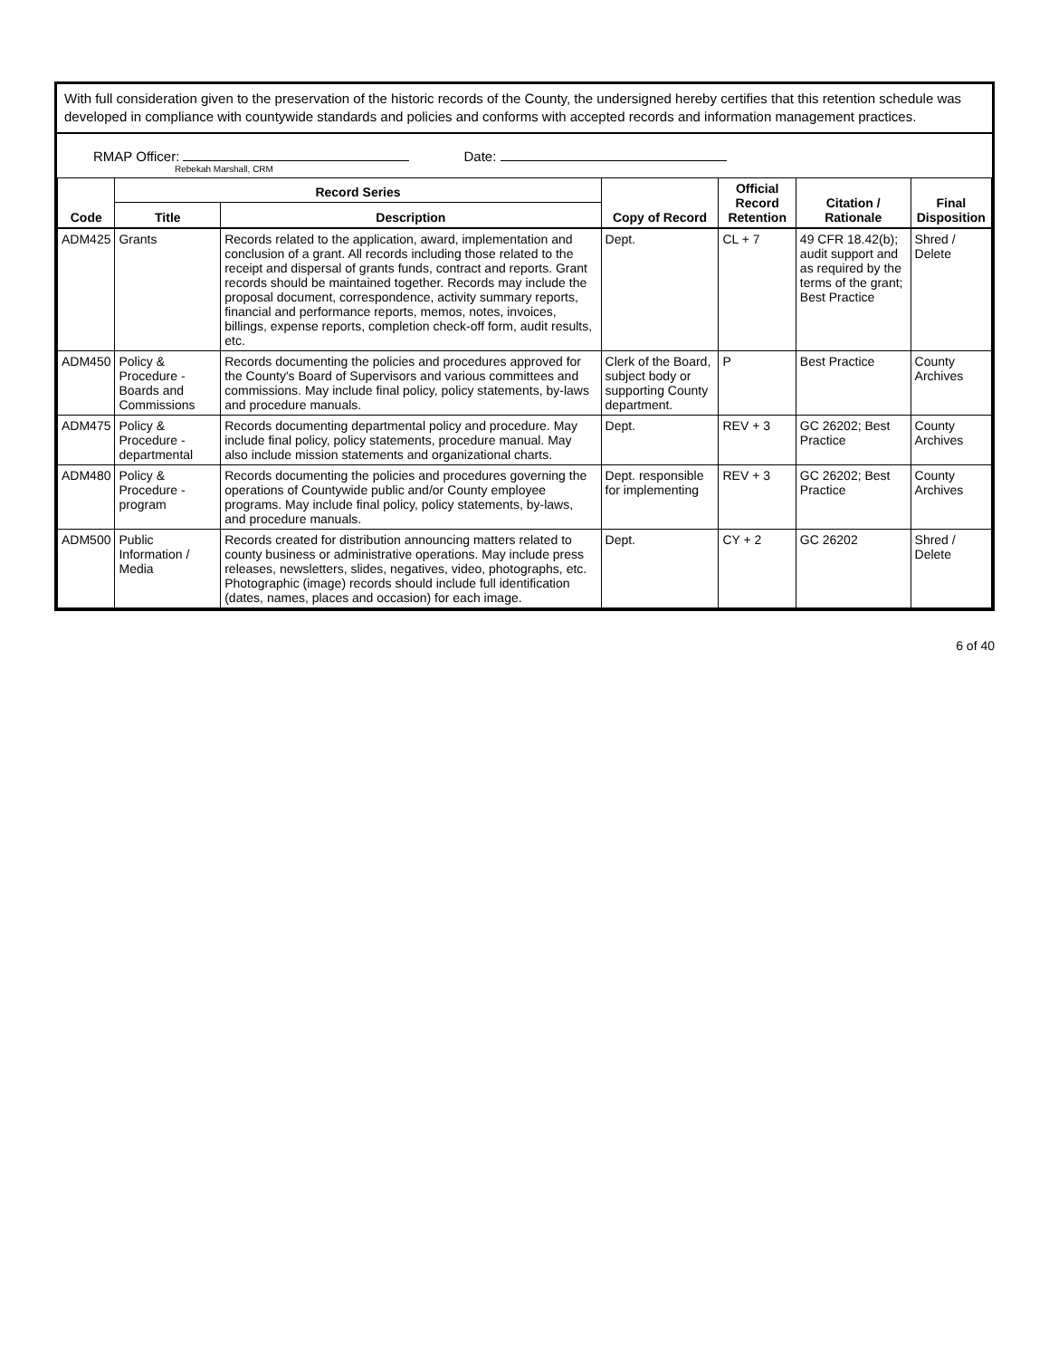With full consideration given to the preservation of the historic records of the County, the undersigned hereby certifies that this retention schedule was developed in compliance with countywide standards and policies and conforms with accepted records and information management practices.
RMAP Officer:
Rebekah Marshall, CRM
Date:
| Code | Record Series | | Copy of Record | Official Record Retention | Citation / Rationale | Final Disposition |
| --- | --- | --- | --- | --- | --- | --- |
| | Title | Description | | | | |
| ADM425 | Grants | Records related to the application, award, implementation and conclusion of a grant. All records including those related to the receipt and dispersal of grants funds, contract and reports. Grant records should be maintained together. Records may include the proposal document, correspondence, activity summary reports, financial and performance reports, memos, notes, invoices, billings, expense reports, completion check-off form, audit results, etc. | Dept. | CL + 7 | 49 CFR 18.42(b); audit support and as required by the terms of the grant; Best Practice | Shred / Delete |
| ADM450 | Policy & Procedure - Boards and Commissions | Records documenting the policies and procedures approved for the County's Board of Supervisors and various committees and commissions. May include final policy, policy statements, by-laws and procedure manuals. | Clerk of the Board, subject body or supporting County department. | P | Best Practice | County Archives |
| ADM475 | Policy & Procedure - departmental | Records documenting departmental policy and procedure. May include final policy, policy statements, procedure manual. May also include mission statements and organizational charts. | Dept. | REV + 3 | GC 26202; Best Practice | County Archives |
| ADM480 | Policy & Procedure - program | Records documenting the policies and procedures governing the operations of Countywide public and/or County employee programs. May include final policy, policy statements, by-laws, and procedure manuals. | Dept. responsible for implementing | REV + 3 | GC 26202; Best Practice | County Archives |
| ADM500 | Public Information / Media | Records created for distribution announcing matters related to county business or administrative operations. May include press releases, newsletters, slides, negatives, video, photographs, etc. Photographic (image) records should include full identification (dates, names, places and occasion) for each image. | Dept. | CY + 2 | GC 26202 | Shred / Delete |
6 of 40